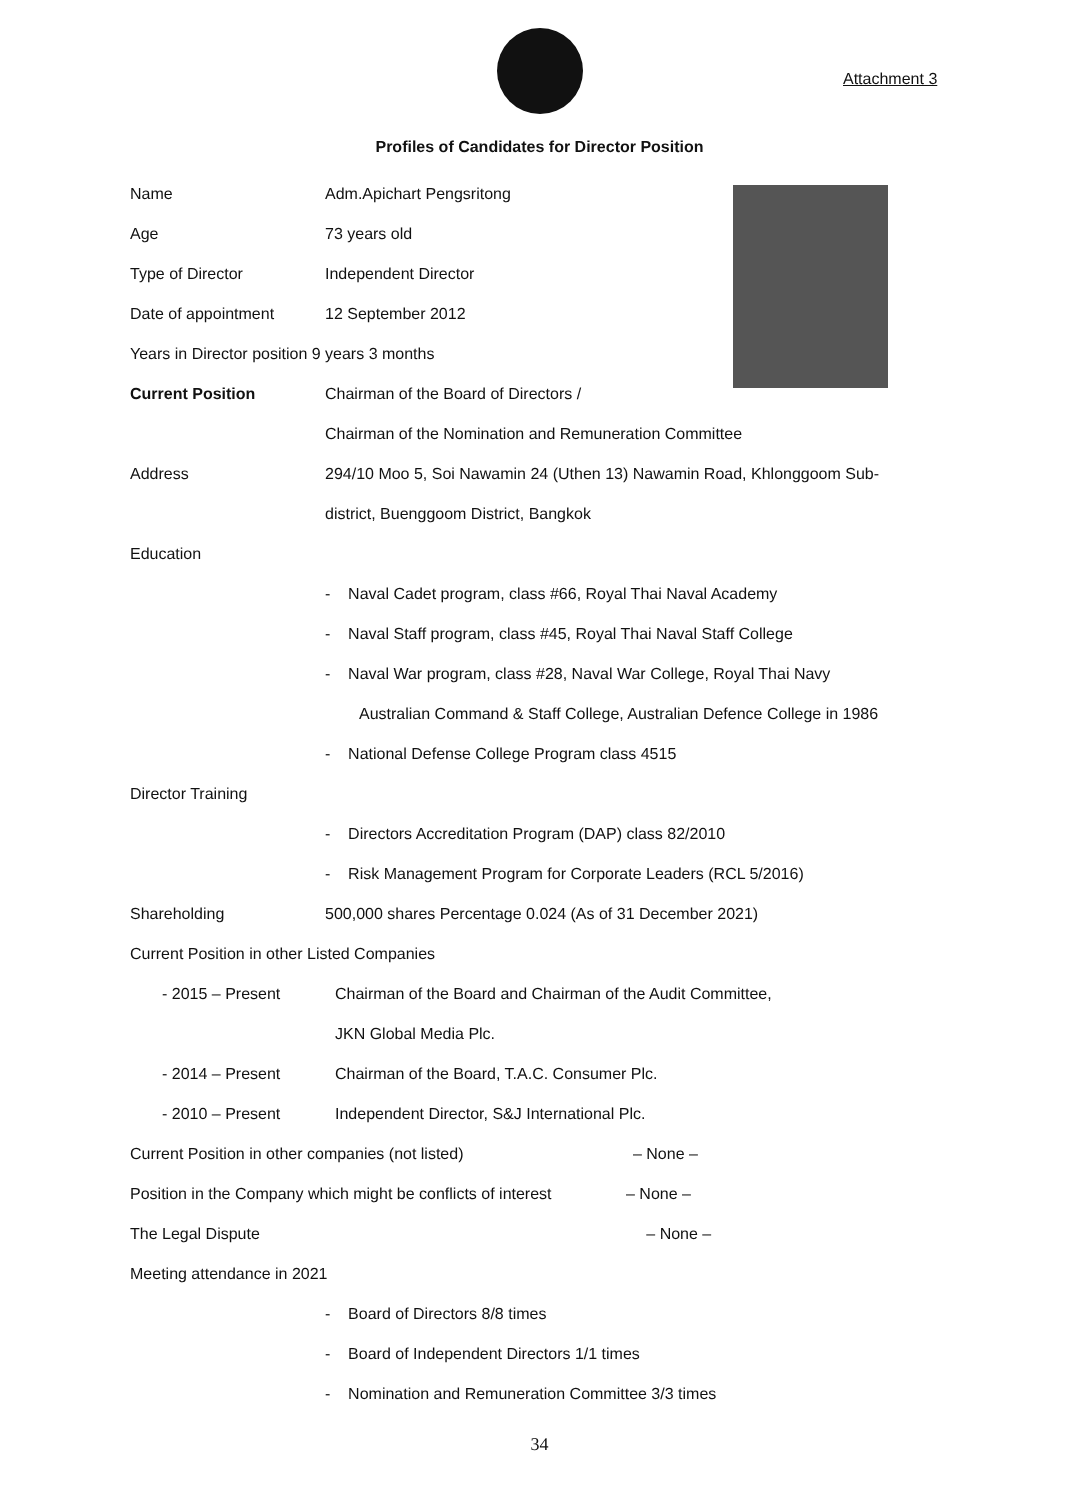Attachment 3
Profiles of Candidates for Director Position
| Name | Adm.Apichart Pengsritong |
| Age | 73 years old |
| Type of Director | Independent Director |
| Date of appointment | 12 September 2012 |
| Years in Director position 9 years 3 months | |
| Current Position | Chairman of the Board of Directors / |
| | Chairman of the Nomination and Remuneration Committee |
| Address | 294/10 Moo 5, Soi Nawamin 24 (Uthen 13) Nawamin Road, Khlonggoom Sub- |
| | district, Buenggoom District, Bangkok |
| Education | |
| | - Naval Cadet program, class #66, Royal Thai Naval Academy |
| | - Naval Staff program, class #45, Royal Thai Naval Staff College |
| | - Naval War program, class #28, Naval War College, Royal Thai Navy |
| | Australian Command & Staff College, Australian Defence College in 1986 |
| | - National Defense College Program class 4515 |
| Director Training | |
| | - Directors Accreditation Program (DAP) class 82/2010 |
| | - Risk Management Program for Corporate Leaders (RCL 5/2016) |
| Shareholding | 500,000 shares Percentage 0.024 (As of 31 December 2021) |
| Current Position in other Listed Companies | |
| - 2015 – Present | Chairman of the Board and Chairman of the Audit Committee, |
| | JKN Global Media Plc. |
| - 2014 – Present | Chairman of the Board, T.A.C. Consumer Plc. |
| - 2010 – Present | Independent Director, S&J International Plc. |
| Current Position in other companies (not listed) – None – | |
| Position in the Company which might be conflicts of interest – None – | |
| The Legal Dispute – None – | |
| Meeting attendance in 2021 | |
| | - Board of Directors 8/8 times |
| | - Board of Independent Directors 1/1 times |
| | - Nomination and Remuneration Committee 3/3 times |
34